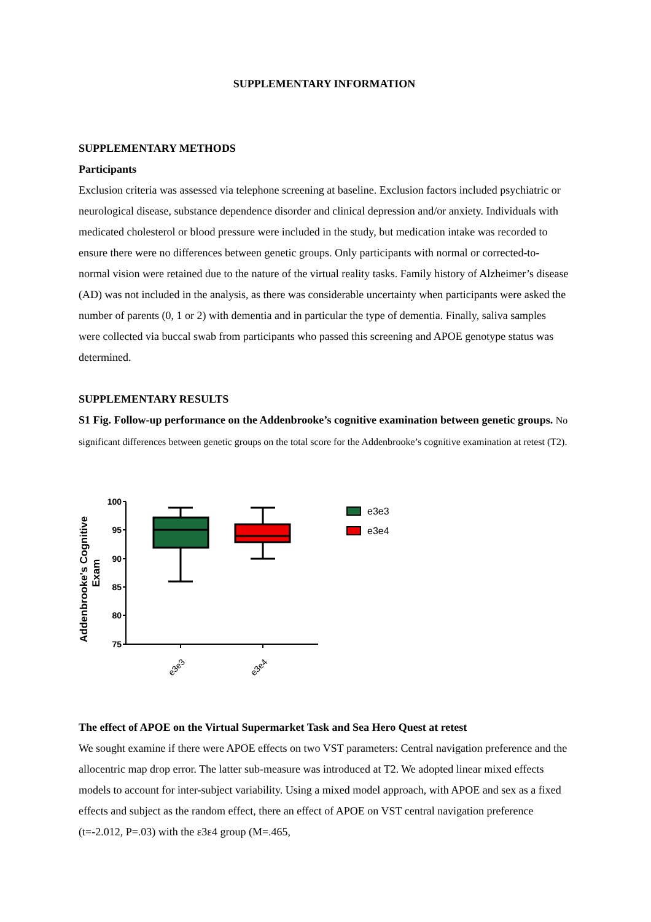SUPPLEMENTARY INFORMATION
SUPPLEMENTARY METHODS
Participants
Exclusion criteria was assessed via telephone screening at baseline. Exclusion factors included psychiatric or neurological disease, substance dependence disorder and clinical depression and/or anxiety. Individuals with medicated cholesterol or blood pressure were included in the study, but medication intake was recorded to ensure there were no differences between genetic groups. Only participants with normal or corrected-to-normal vision were retained due to the nature of the virtual reality tasks. Family history of Alzheimer’s disease (AD) was not included in the analysis, as there was considerable uncertainty when participants were asked the number of parents (0, 1 or 2) with dementia and in particular the type of dementia. Finally, saliva samples were collected via buccal swab from participants who passed this screening and APOE genotype status was determined.
SUPPLEMENTARY RESULTS
S1 Fig. Follow-up performance on the Addenbrooke’s cognitive examination between genetic groups. No significant differences between genetic groups on the total score for the Addenbrooke’s cognitive examination at retest (T2).
Addenbrooke's Cognitive
Exam
100
95
90
85
80
75
e3e3
e3e4
e3e3
e3e4
The effect of APOE on the Virtual Supermarket Task and Sea Hero Quest at retest
We sought examine if there were APOE effects on two VST parameters: Central navigation preference and the allocentric map drop error. The latter sub-measure was introduced at T2. We adopted linear mixed effects models to account for inter-subject variability. Using a mixed model approach, with APOE and sex as a fixed effects and subject as the random effect, there an effect of APOE on VST central navigation preference (t=-2.012, P=.03) with the ε3ε4 group (M=.465,